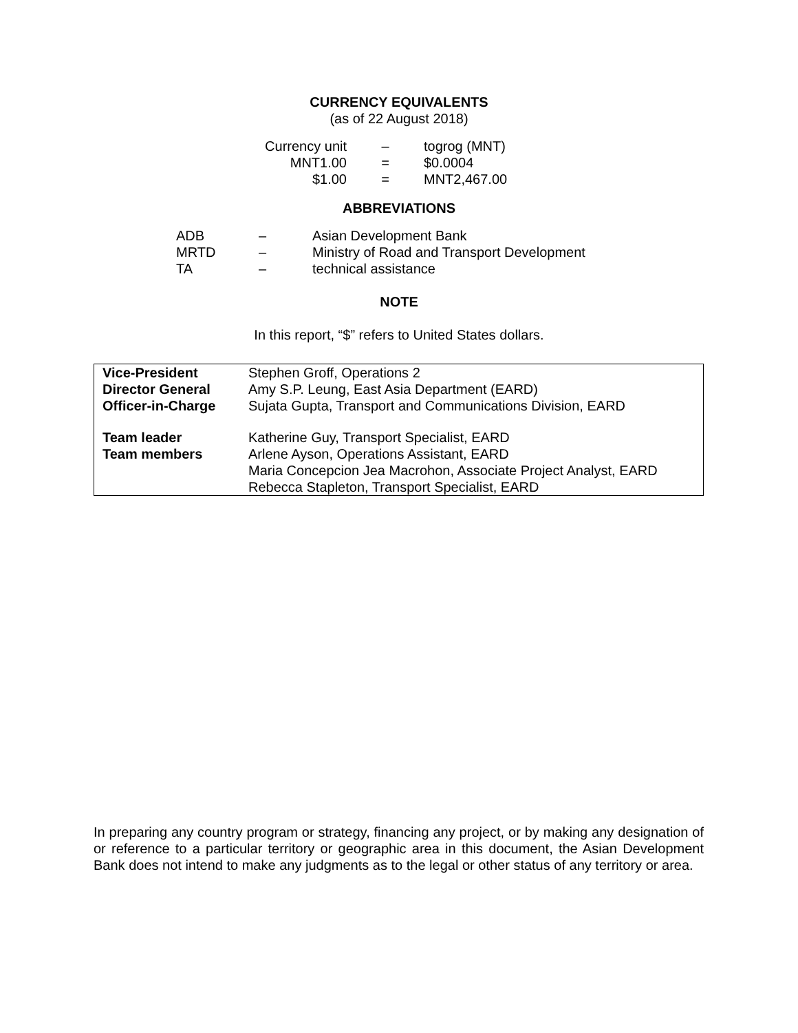CURRENCY EQUIVALENTS
(as of 22 August 2018)
| Currency unit | – | togrog (MNT) |
| MNT1.00 | = | $0.0004 |
| $1.00 | = | MNT2,467.00 |
ABBREVIATIONS
| ADB | – | Asian Development Bank |
| MRTD | – | Ministry of Road and Transport Development |
| TA | – | technical assistance |
NOTE
In this report, “$” refers to United States dollars.
| Vice-President | Stephen Groff, Operations 2 |
| Director General | Amy S.P. Leung, East Asia Department (EARD) |
| Officer-in-Charge | Sujata Gupta, Transport and Communications Division, EARD |
| Team leader | Katherine Guy, Transport Specialist, EARD |
| Team members | Arlene Ayson, Operations Assistant, EARD Maria Concepcion Jea Macrohon, Associate Project Analyst, EARD Rebecca Stapleton, Transport Specialist, EARD |
In preparing any country program or strategy, financing any project, or by making any designation of or reference to a particular territory or geographic area in this document, the Asian Development Bank does not intend to make any judgments as to the legal or other status of any territory or area.